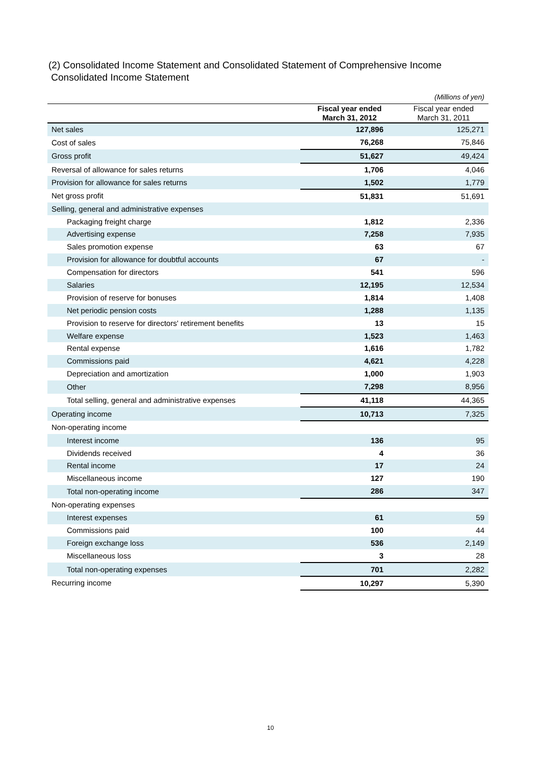(2) Consolidated Income Statement and Consolidated Statement of Comprehensive Income
Consolidated Income Statement
| | | (Millions of yen) |
| | Fiscal year ended March 31, 2012 | Fiscal year ended March 31, 2011 |
| Net sales | 127,896 | 125,271 |
| Cost of sales | 76,268 | 75,846 |
| Gross profit | 51,627 | 49,424 |
| Reversal of allowance for sales returns | 1,706 | 4,046 |
| Provision for allowance for sales returns | 1,502 | 1,779 |
| Net gross profit | 51,831 | 51,691 |
| Selling, general and administrative expenses | | |
| Packaging freight charge | 1,812 | 2,336 |
| Advertising expense | 7,258 | 7,935 |
| Sales promotion expense | 63 | 67 |
| Provision for allowance for doubtful accounts | 67 | - |
| Compensation for directors | 541 | 596 |
| Salaries | 12,195 | 12,534 |
| Provision of reserve for bonuses | 1,814 | 1,408 |
| Net periodic pension costs | 1,288 | 1,135 |
| Provision to reserve for directors' retirement benefits | 13 | 15 |
| Welfare expense | 1,523 | 1,463 |
| Rental expense | 1,616 | 1,782 |
| Commissions paid | 4,621 | 4,228 |
| Depreciation and amortization | 1,000 | 1,903 |
| Other | 7,298 | 8,956 |
| Total selling, general and administrative expenses | 41,118 | 44,365 |
| Operating income | 10,713 | 7,325 |
| Non-operating income | | |
| Interest income | 136 | 95 |
| Dividends received | 4 | 36 |
| Rental income | 17 | 24 |
| Miscellaneous income | 127 | 190 |
| Total non-operating income | 286 | 347 |
| Non-operating expenses | | |
| Interest expenses | 61 | 59 |
| Commissions paid | 100 | 44 |
| Foreign exchange loss | 536 | 2,149 |
| Miscellaneous loss | 3 | 28 |
| Total non-operating expenses | 701 | 2,282 |
| Recurring income | 10,297 | 5,390 |
10